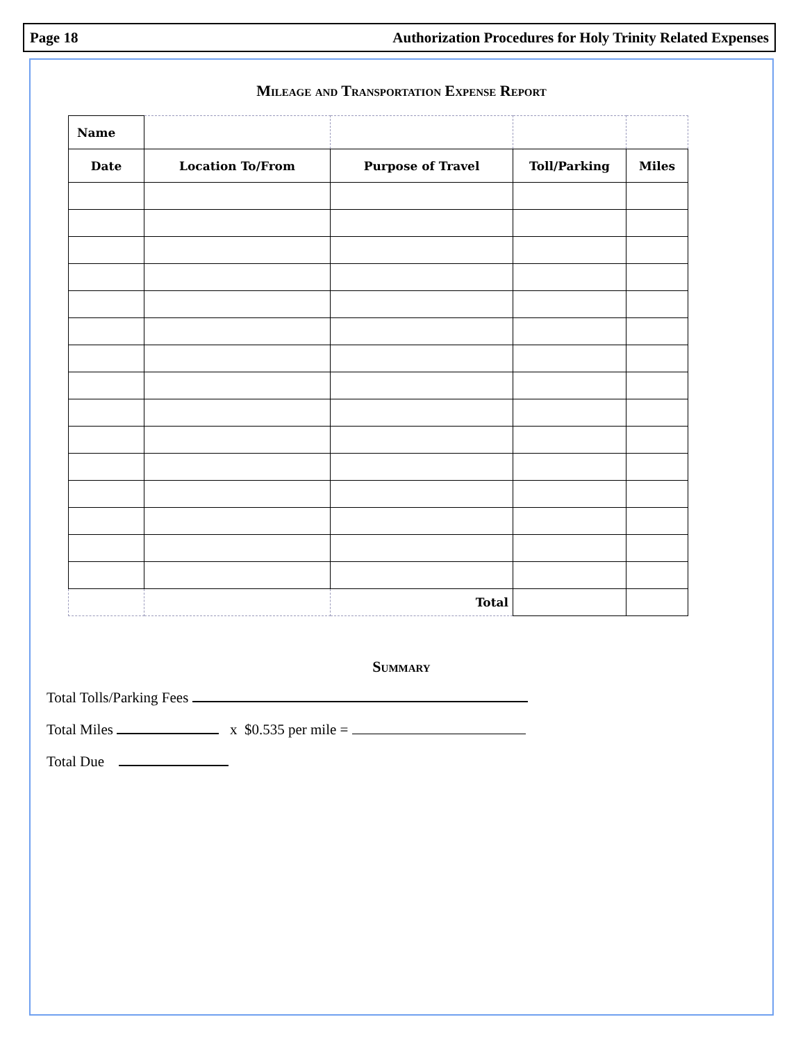Page 18 Authorization Procedures for Holy Trinity Related Expenses
Mileage and Transportation Expense Report
| Name | | | | |
| Date | Location To/From | Purpose of Travel | Toll/Parking | Miles |
| | | Total | | |
Summary
Total Tolls/Parking Fees
Total Miles x $0.535 per mile =
Total Due